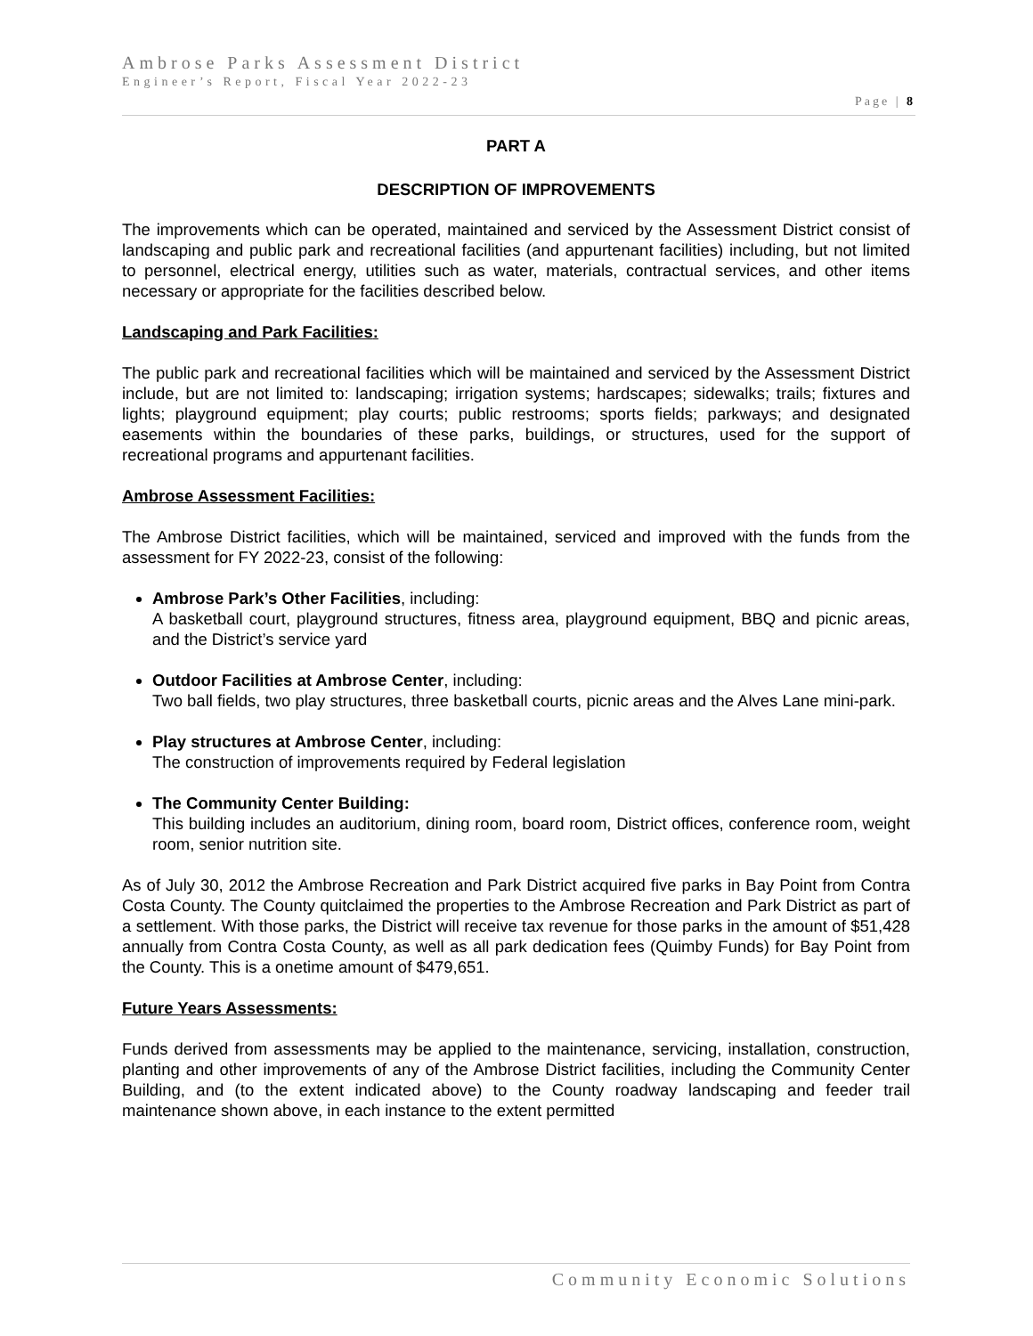Ambrose Parks Assessment District
Engineer’s Report, Fiscal Year 2022-23
Page | 8
PART A
DESCRIPTION OF IMPROVEMENTS
The improvements which can be operated, maintained and serviced by the Assessment District consist of landscaping and public park and recreational facilities (and appurtenant facilities) including, but not limited to personnel, electrical energy, utilities such as water, materials, contractual services, and other items necessary or appropriate for the facilities described below.
Landscaping and Park Facilities:
The public park and recreational facilities which will be maintained and serviced by the Assessment District include, but are not limited to: landscaping; irrigation systems; hardscapes; sidewalks; trails; fixtures and lights; playground equipment; play courts; public restrooms; sports fields; parkways; and designated easements within the boundaries of these parks, buildings, or structures, used for the support of recreational programs and appurtenant facilities.
Ambrose Assessment Facilities:
The Ambrose District facilities, which will be maintained, serviced and improved with the funds from the assessment for FY 2022-23, consist of the following:
Ambrose Park’s Other Facilities, including:
A basketball court, playground structures, fitness area, playground equipment, BBQ and picnic areas, and the District’s service yard
Outdoor Facilities at Ambrose Center, including:
Two ball fields, two play structures, three basketball courts, picnic areas and the Alves Lane mini-park.
Play structures at Ambrose Center, including:
The construction of improvements required by Federal legislation
The Community Center Building:
This building includes an auditorium, dining room, board room, District offices, conference room, weight room, senior nutrition site.
As of July 30, 2012 the Ambrose Recreation and Park District acquired five parks in Bay Point from Contra Costa County. The County quitclaimed the properties to the Ambrose Recreation and Park District as part of a settlement. With those parks, the District will receive tax revenue for those parks in the amount of $51,428 annually from Contra Costa County, as well as all park dedication fees (Quimby Funds) for Bay Point from the County. This is a onetime amount of $479,651.
Future Years Assessments:
Funds derived from assessments may be applied to the maintenance, servicing, installation, construction, planting and other improvements of any of the Ambrose District facilities, including the Community Center Building, and (to the extent indicated above) to the County roadway landscaping and feeder trail maintenance shown above, in each instance to the extent permitted
Community Economic Solutions